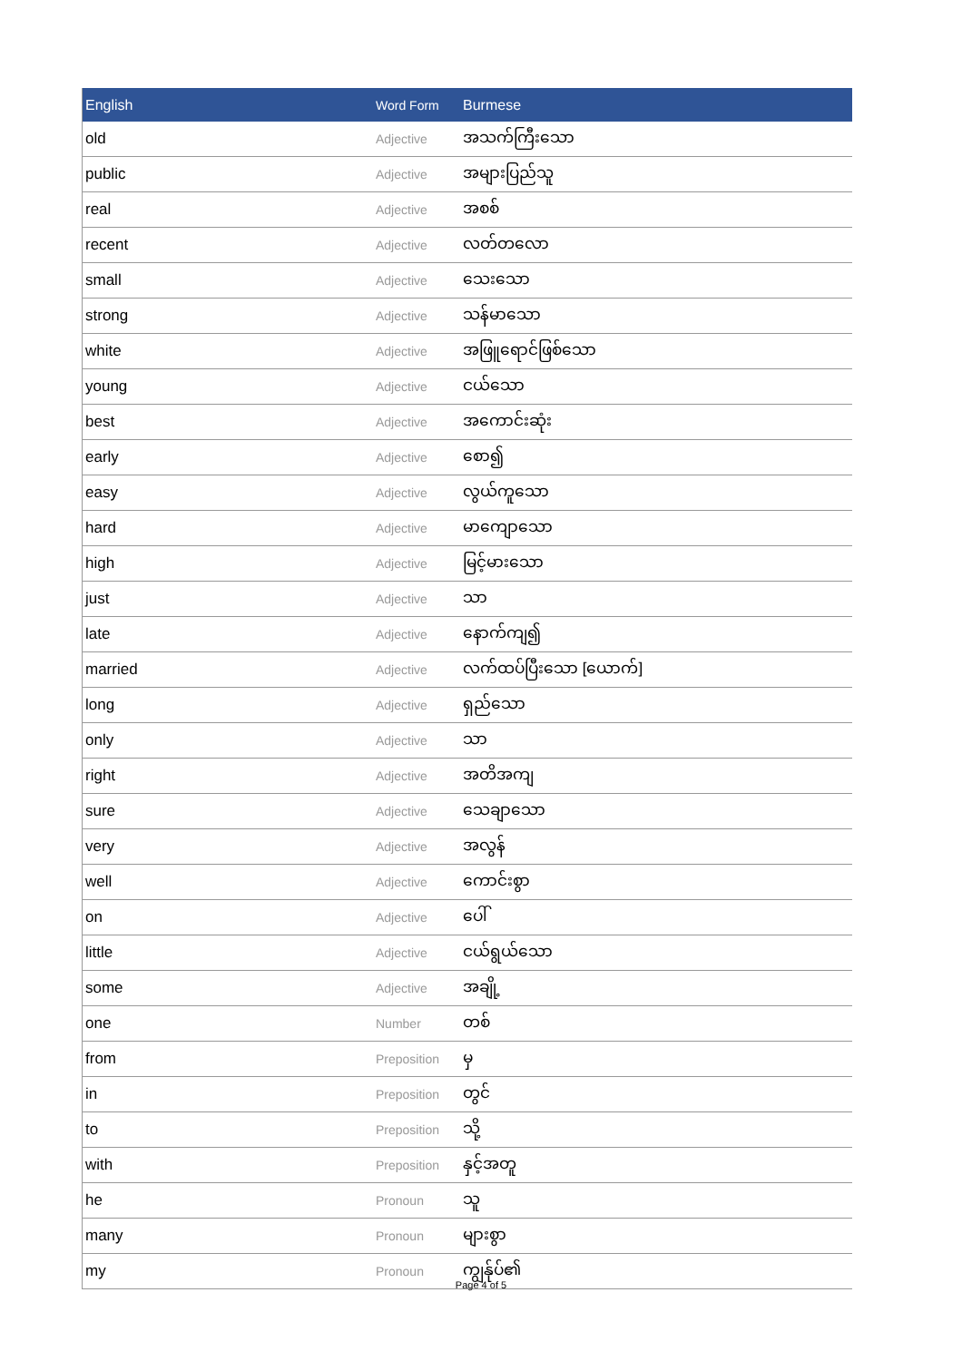| English | Word Form | Burmese |
| --- | --- | --- |
| old | Adjective | အသက်ကြီးသော |
| public | Adjective | အများပြည်သူ |
| real | Adjective | အစစ် |
| recent | Adjective | လတ်တလော |
| small | Adjective | သေးသော |
| strong | Adjective | သန်မာသော |
| white | Adjective | အဖြူရောင်ဖြစ်သော |
| young | Adjective | ငယ်သော |
| best | Adjective | အကောင်းဆုံး |
| early | Adjective | စော၍ |
| easy | Adjective | လွယ်ကူသော |
| hard | Adjective | မာကျောသော |
| high | Adjective | မြင့်မားသော |
| just | Adjective | သာ |
| late | Adjective | နောက်ကျ၍ |
| married | Adjective | လက်ထပ်ပြီးသော [ယောက်] |
| long | Adjective | ရှည်သော |
| only | Adjective | သာ |
| right | Adjective | အတိအကျ |
| sure | Adjective | သေချာသော |
| very | Adjective | အလွန် |
| well | Adjective | ကောင်းစွာ |
| on | Adjective | ပေါ် |
| little | Adjective | ငယ်ရွယ်သော |
| some | Adjective | အချို့ |
| one | Number | တစ် |
| from | Preposition | မှ |
| in | Preposition | တွင် |
| to | Preposition | သို့ |
| with | Preposition | နှင့်အတူ |
| he | Pronoun | သူ |
| many | Pronoun | များစွာ |
| my | Pronoun | ကျွန်ုပ်၏ |
Page 4 of 5